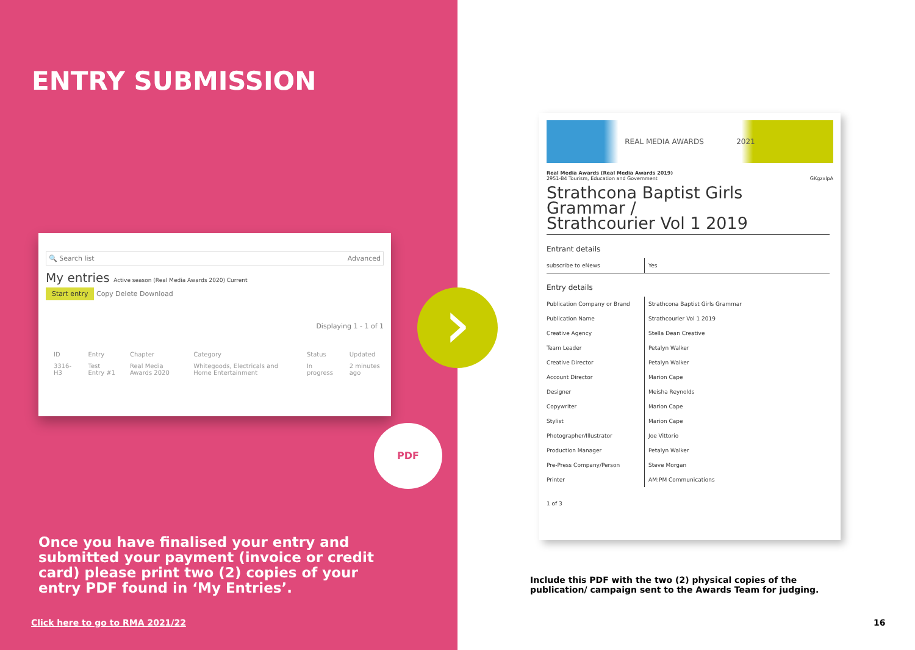ENTRY SUBMISSION
🔍 Search list Advanced
My entries Active season (Real Media Awards 2020) Current
Start entry Copy Delete Download
Displaying 1 - 1 of 1
| ID | Entry | Chapter | Category | Status | Updated |
| --- | --- | --- | --- | --- | --- |
| 3316-H3 | Test Entry #1 | Real Media Awards 2020 | Whitegoods, Electricals and Home Entertainment | In progress | 2 minutes ago |
Once you have finalised your entry and submitted your payment (invoice or credit card) please print two (2) copies of your entry PDF found in ‘My Entries’.
Click here to go to RMA 2021/22
›
PDF
REAL MEDIA AWARDS 2021
Real Media Awards (Real Media Awards 2019)
2951-B4 Tourism, Education and Government GKgzxlpA
Strathcona Baptist Girls Grammar / Strathcourier Vol 1 2019
Entrant details
| subscribe to eNews | Yes |
Entry details
| Publication Company or Brand | Strathcona Baptist Girls Grammar |
| Publication Name | Strathcourier Vol 1 2019 |
| Creative Agency | Stella Dean Creative |
| Team Leader | Petalyn Walker |
| Creative Director | Petalyn Walker |
| Account Director | Marion Cape |
| Designer | Meisha Reynolds |
| Copywriter | Marion Cape |
| Stylist | Marion Cape |
| Photographer/Illustrator | Joe Vittorio |
| Production Manager | Petalyn Walker |
| Pre-Press Company/Person | Steve Morgan |
| Printer | AM:PM Communications |
1 of 3
Include this PDF with the two (2) physical copies of the publication/ campaign sent to the Awards Team for judging.
16